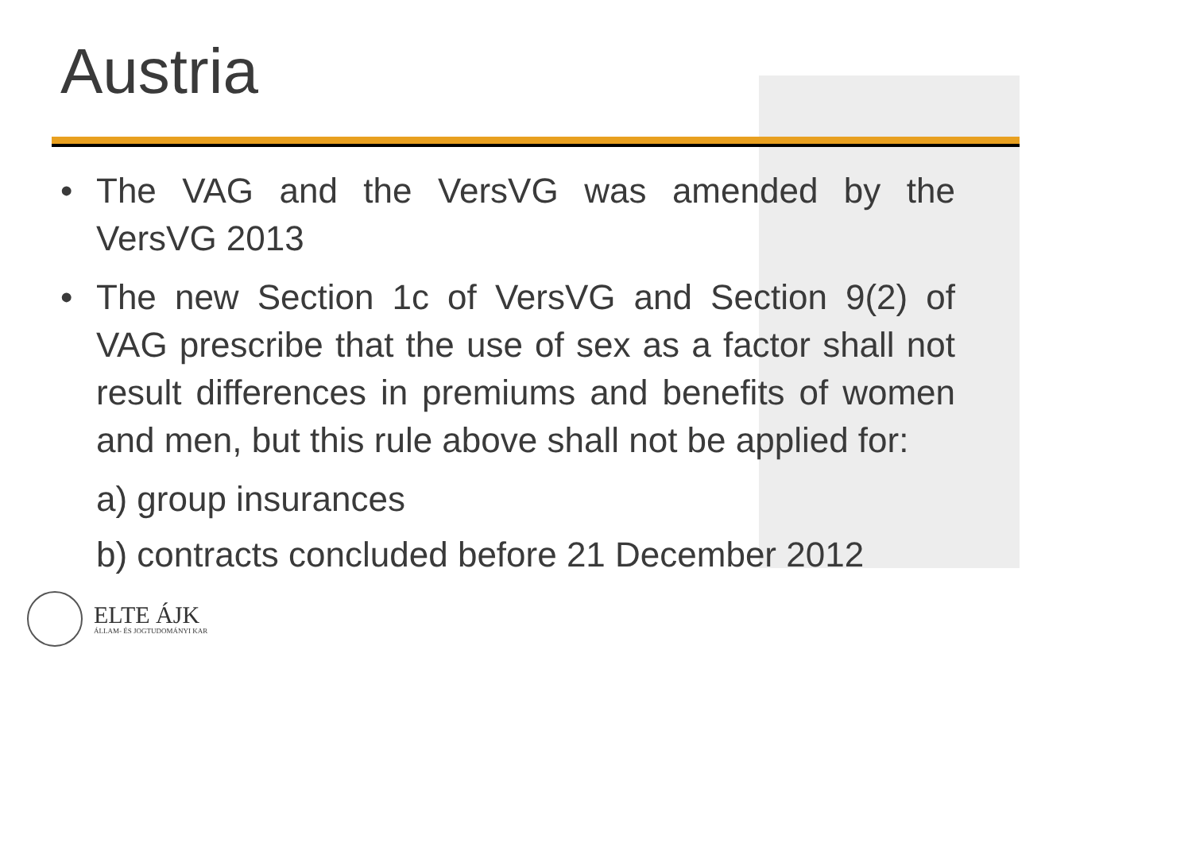Austria
• The VAG and the VersVG was amended by the VersVG 2013
• The new Section 1c of VersVG and Section 9(2) of VAG prescribe that the use of sex as a factor shall not result differences in premiums and benefits of women and men, but this rule above shall not be applied for:
a) group insurances
b) contracts concluded before 21 December 2012
ELTE ÁJK
ÁLLAM- ÉS JOGTUDOMÁNYI KAR